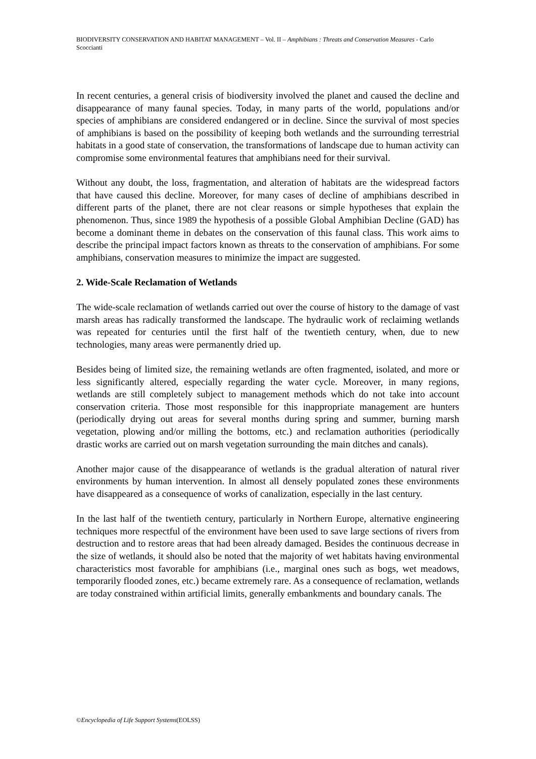BIODIVERSITY CONSERVATION AND HABITAT MANAGEMENT – Vol. II – Amphibians : Threats and Conservation Measures - Carlo Scoccianti
In recent centuries, a general crisis of biodiversity involved the planet and caused the decline and disappearance of many faunal species. Today, in many parts of the world, populations and/or species of amphibians are considered endangered or in decline. Since the survival of most species of amphibians is based on the possibility of keeping both wetlands and the surrounding terrestrial habitats in a good state of conservation, the transformations of landscape due to human activity can compromise some environmental features that amphibians need for their survival.
Without any doubt, the loss, fragmentation, and alteration of habitats are the widespread factors that have caused this decline. Moreover, for many cases of decline of amphibians described in different parts of the planet, there are not clear reasons or simple hypotheses that explain the phenomenon. Thus, since 1989 the hypothesis of a possible Global Amphibian Decline (GAD) has become a dominant theme in debates on the conservation of this faunal class. This work aims to describe the principal impact factors known as threats to the conservation of amphibians. For some amphibians, conservation measures to minimize the impact are suggested.
2. Wide-Scale Reclamation of Wetlands
The wide-scale reclamation of wetlands carried out over the course of history to the damage of vast marsh areas has radically transformed the landscape. The hydraulic work of reclaiming wetlands was repeated for centuries until the first half of the twentieth century, when, due to new technologies, many areas were permanently dried up.
Besides being of limited size, the remaining wetlands are often fragmented, isolated, and more or less significantly altered, especially regarding the water cycle. Moreover, in many regions, wetlands are still completely subject to management methods which do not take into account conservation criteria. Those most responsible for this inappropriate management are hunters (periodically drying out areas for several months during spring and summer, burning marsh vegetation, plowing and/or milling the bottoms, etc.) and reclamation authorities (periodically drastic works are carried out on marsh vegetation surrounding the main ditches and canals).
Another major cause of the disappearance of wetlands is the gradual alteration of natural river environments by human intervention. In almost all densely populated zones these environments have disappeared as a consequence of works of canalization, especially in the last century.
In the last half of the twentieth century, particularly in Northern Europe, alternative engineering techniques more respectful of the environment have been used to save large sections of rivers from destruction and to restore areas that had been already damaged. Besides the continuous decrease in the size of wetlands, it should also be noted that the majority of wet habitats having environmental characteristics most favorable for amphibians (i.e., marginal ones such as bogs, wet meadows, temporarily flooded zones, etc.) became extremely rare. As a consequence of reclamation, wetlands are today constrained within artificial limits, generally embankments and boundary canals. The
©Encyclopedia of Life Support Systems(EOLSS)